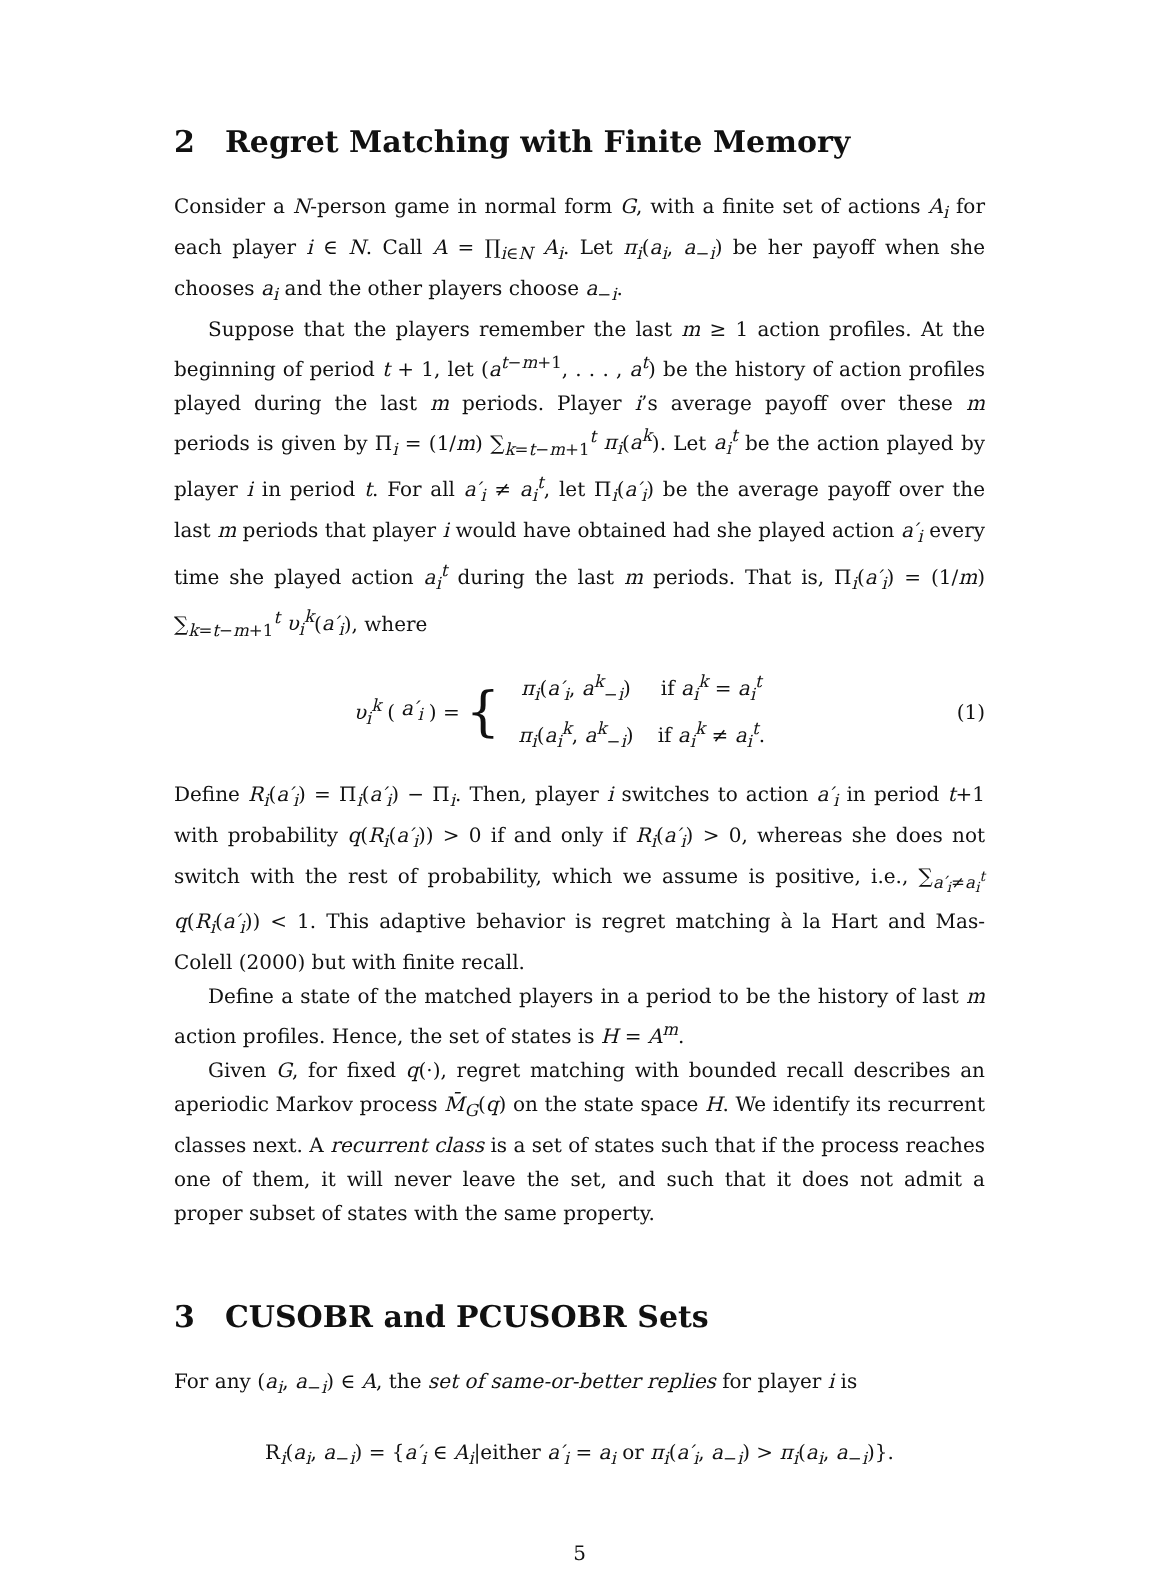2 Regret Matching with Finite Memory
Consider a N-person game in normal form G, with a finite set of actions A<sub>i</sub> for each player i ∈ N. Call A = ∏<sub>i∈N</sub> A<sub>i</sub>. Let π<sub>i</sub>(a<sub>i</sub>, a<sub>−i</sub>) be her payoff when she chooses a<sub>i</sub> and the other players choose a<sub>−i</sub>.
Suppose that the players remember the last m ≥ 1 action profiles. At the beginning of period t + 1, let (a<sup>t−m+1</sup>, . . . , a<sup>t</sup>) be the history of action profiles played during the last m periods. Player i’s average payoff over these m periods is given by Π<sub>i</sub> = (1/m) ∑<sub>k=t−m+1</sub><sup>t</sup> π<sub>i</sub>(a<sup>k</sup>). Let a<sub>i</sub><sup>t</sup> be the action played by player i in period t. For all a′<sub>i</sub> ≠ a<sub>i</sub><sup>t</sup>, let Π<sub>i</sub>(a′<sub>i</sub>) be the average payoff over the last m periods that player i would have obtained had she played action a′<sub>i</sub> every time she played action a<sub>i</sub><sup>t</sup> during the last m periods. That is, Π<sub>i</sub>(a′<sub>i</sub>) = (1/m) ∑<sub>k=t−m+1</sub><sup>t</sup> υ<sub>i</sub><sup>k</sup>(a′<sub>i</sub>), where
υ<sub>i</sub><sup>k</sup> (a′<sub>i</sub>) = {
| π<sub>i</sub> ( a′<sub>i</sub> , a<sup>k</sup><sub>−i</sub>) | if a<sub>i</sub><sup>k</sup> = a<sub>i</sub><sup>t</sup> |
| π<sub>i</sub> ( a<sub>i</sub><sup>k</sup> , a<sup>k</sup><sub>−i</sub>) | if a<sub>i</sub><sup>k</sup> ≠ a<sub>i</sub><sup>t</sup> . |
(1)
Define R<sub>i</sub>(a′<sub>i</sub>) = Π<sub>i</sub>(a′<sub>i</sub>) − Π<sub>i</sub>. Then, player i switches to action a′<sub>i</sub> in period t+1 with probability q(R<sub>i</sub>(a′<sub>i</sub>)) > 0 if and only if R<sub>i</sub>(a′<sub>i</sub>) > 0, whereas she does not switch with the rest of probability, which we assume is positive, i.e., ∑<sub>a′<sub>i</sub>≠a<sub>i</sub><sup>t</sup></sub> q(R<sub>i</sub>(a′<sub>i</sub>)) < 1. This adaptive behavior is regret matching à la Hart and Mas-Colell (2000) but with finite recall.
Define a state of the matched players in a period to be the history of last m action profiles. Hence, the set of states is H = A<sup>m</sup>.
Given G, for fixed q(·), regret matching with bounded recall describes an aperiodic Markov process M̄<sub>G</sub>(q) on the state space H. We identify its recurrent classes next. A recurrent class is a set of states such that if the process reaches one of them, it will never leave the set, and such that it does not admit a proper subset of states with the same property.
3 CUSOBR and PCUSOBR Sets
For any (a<sub>i</sub>, a<sub>−i</sub>) ∈ A, the set of same-or-better replies for player i is
R<sub>i</sub>(a<sub>i</sub>, a<sub>−i</sub>) = {a′<sub>i</sub> ∈ A<sub>i</sub>|either a′<sub>i</sub> = a<sub>i</sub> or π<sub>i</sub>(a′<sub>i</sub>, a<sub>−i</sub>) > π<sub>i</sub>(a<sub>i</sub>, a<sub>−i</sub>)}.
5